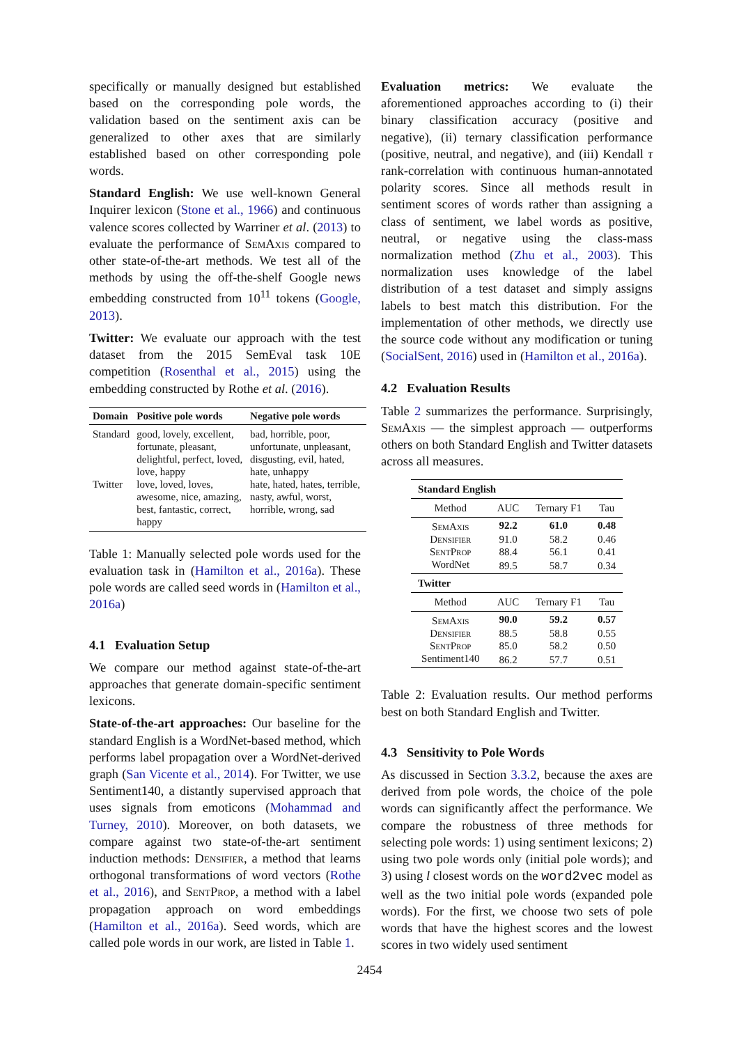specifically or manually designed but established based on the corresponding pole words, the validation based on the sentiment axis can be generalized to other axes that are similarly established based on other corresponding pole words.
Standard English: We use well-known General Inquirer lexicon (Stone et al., 1966) and continuous valence scores collected by Warriner et al. (2013) to evaluate the performance of SemAxis compared to other state-of-the-art methods. We test all of the methods by using the off-the-shelf Google news embedding constructed from 10<sup>11</sup> tokens (Google, 2013).
Twitter: We evaluate our approach with the test dataset from the 2015 SemEval task 10E competition (Rosenthal et al., 2015) using the embedding constructed by Rothe et al. (2016).
| Domain | Positive pole words | Negative pole words |
| --- | --- | --- |
| Standard | good, lovely, excellent, fortunate, pleasant, delightful, perfect, loved, love, happy | bad, horrible, poor, unfortunate, unpleasant, disgusting, evil, hated, hate, unhappy |
| Twitter | love, loved, loves, awesome, nice, amazing, best, fantastic, correct, happy | hate, hated, hates, terrible, nasty, awful, worst, horrible, wrong, sad |
Table 1: Manually selected pole words used for the evaluation task in (Hamilton et al., 2016a). These pole words are called seed words in (Hamilton et al., 2016a)
4.1 Evaluation Setup
We compare our method against state-of-the-art approaches that generate domain-specific sentiment lexicons.
State-of-the-art approaches: Our baseline for the standard English is a WordNet-based method, which performs label propagation over a WordNet-derived graph (San Vicente et al., 2014). For Twitter, we use Sentiment140, a distantly supervised approach that uses signals from emoticons (Mohammad and Turney, 2010). Moreover, on both datasets, we compare against two state-of-the-art sentiment induction methods: Densifier, a method that learns orthogonal transformations of word vectors (Rothe et al., 2016), and SentProp, a method with a label propagation approach on word embeddings (Hamilton et al., 2016a). Seed words, which are called pole words in our work, are listed in Table 1.
Evaluation metrics: We evaluate the aforementioned approaches according to (i) their binary classification accuracy (positive and negative), (ii) ternary classification performance (positive, neutral, and negative), and (iii) Kendall τ rank-correlation with continuous human-annotated polarity scores. Since all methods result in sentiment scores of words rather than assigning a class of sentiment, we label words as positive, neutral, or negative using the class-mass normalization method (Zhu et al., 2003). This normalization uses knowledge of the label distribution of a test dataset and simply assigns labels to best match this distribution. For the implementation of other methods, we directly use the source code without any modification or tuning (SocialSent, 2016) used in (Hamilton et al., 2016a).
4.2 Evaluation Results
Table 2 summarizes the performance. Surprisingly, SemAxis — the simplest approach — outperforms others on both Standard English and Twitter datasets across all measures.
| Standard English | | | |
| Method | AUC | Ternary F1 | Tau |
| SemAxis | 92.2 | 61.0 | 0.48 |
| Densifier | 91.0 | 58.2 | 0.46 |
| SentProp | 88.4 | 56.1 | 0.41 |
| WordNet | 89.5 | 58.7 | 0.34 |
| Twitter | | | |
| Method | AUC | Ternary F1 | Tau |
| SemAxis | 90.0 | 59.2 | 0.57 |
| Densifier | 88.5 | 58.8 | 0.55 |
| SentProp | 85.0 | 58.2 | 0.50 |
| Sentiment140 | 86.2 | 57.7 | 0.51 |
Table 2: Evaluation results. Our method performs best on both Standard English and Twitter.
4.3 Sensitivity to Pole Words
As discussed in Section 3.3.2, because the axes are derived from pole words, the choice of the pole words can significantly affect the performance. We compare the robustness of three methods for selecting pole words: 1) using sentiment lexicons; 2) using two pole words only (initial pole words); and 3) using l closest words on the word2vec model as well as the two initial pole words (expanded pole words). For the first, we choose two sets of pole words that have the highest scores and the lowest scores in two widely used sentiment
2454